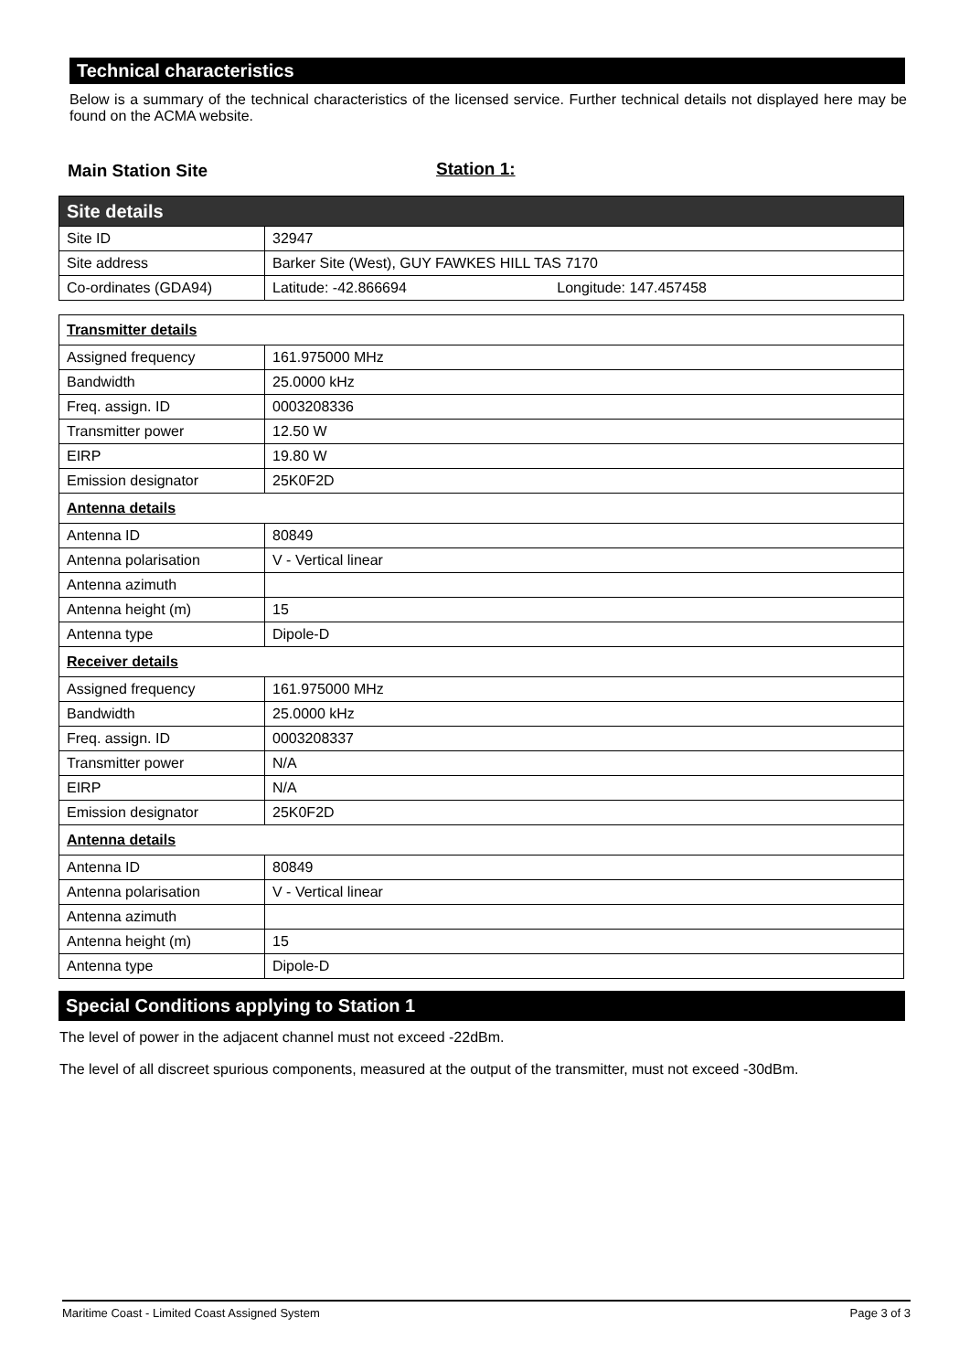Technical characteristics
Below is a summary of the technical characteristics of the licensed service. Further technical details not displayed here may be found on the ACMA website.
Main Station Site Station 1:
| Site details | |
| Site ID | 32947 |
| Site address | Barker Site (West), GUY FAWKES HILL TAS 7170 |
| Co-ordinates (GDA94) | Latitude: -42.866694 Longitude: 147.457458 |
| Transmitter details | |
| Assigned frequency | 161.975000 MHz |
| Bandwidth | 25.0000 kHz |
| Freq. assign. ID | 0003208336 |
| Transmitter power | 12.50 W |
| EIRP | 19.80 W |
| Emission designator | 25K0F2D |
| Antenna details | |
| Antenna ID | 80849 |
| Antenna polarisation | V - Vertical linear |
| Antenna azimuth | |
| Antenna height (m) | 15 |
| Antenna type | Dipole-D |
| Receiver details | |
| Assigned frequency | 161.975000 MHz |
| Bandwidth | 25.0000 kHz |
| Freq. assign. ID | 0003208337 |
| Transmitter power | N/A |
| EIRP | N/A |
| Emission designator | 25K0F2D |
| Antenna details | |
| Antenna ID | 80849 |
| Antenna polarisation | V - Vertical linear |
| Antenna azimuth | |
| Antenna height (m) | 15 |
| Antenna type | Dipole-D |
Special Conditions applying to Station 1
The level of power in the adjacent channel must not exceed -22dBm.
The level of all discreet spurious components, measured at the output of the transmitter, must not exceed -30dBm.
Maritime Coast - Limited Coast Assigned System Page 3 of 3